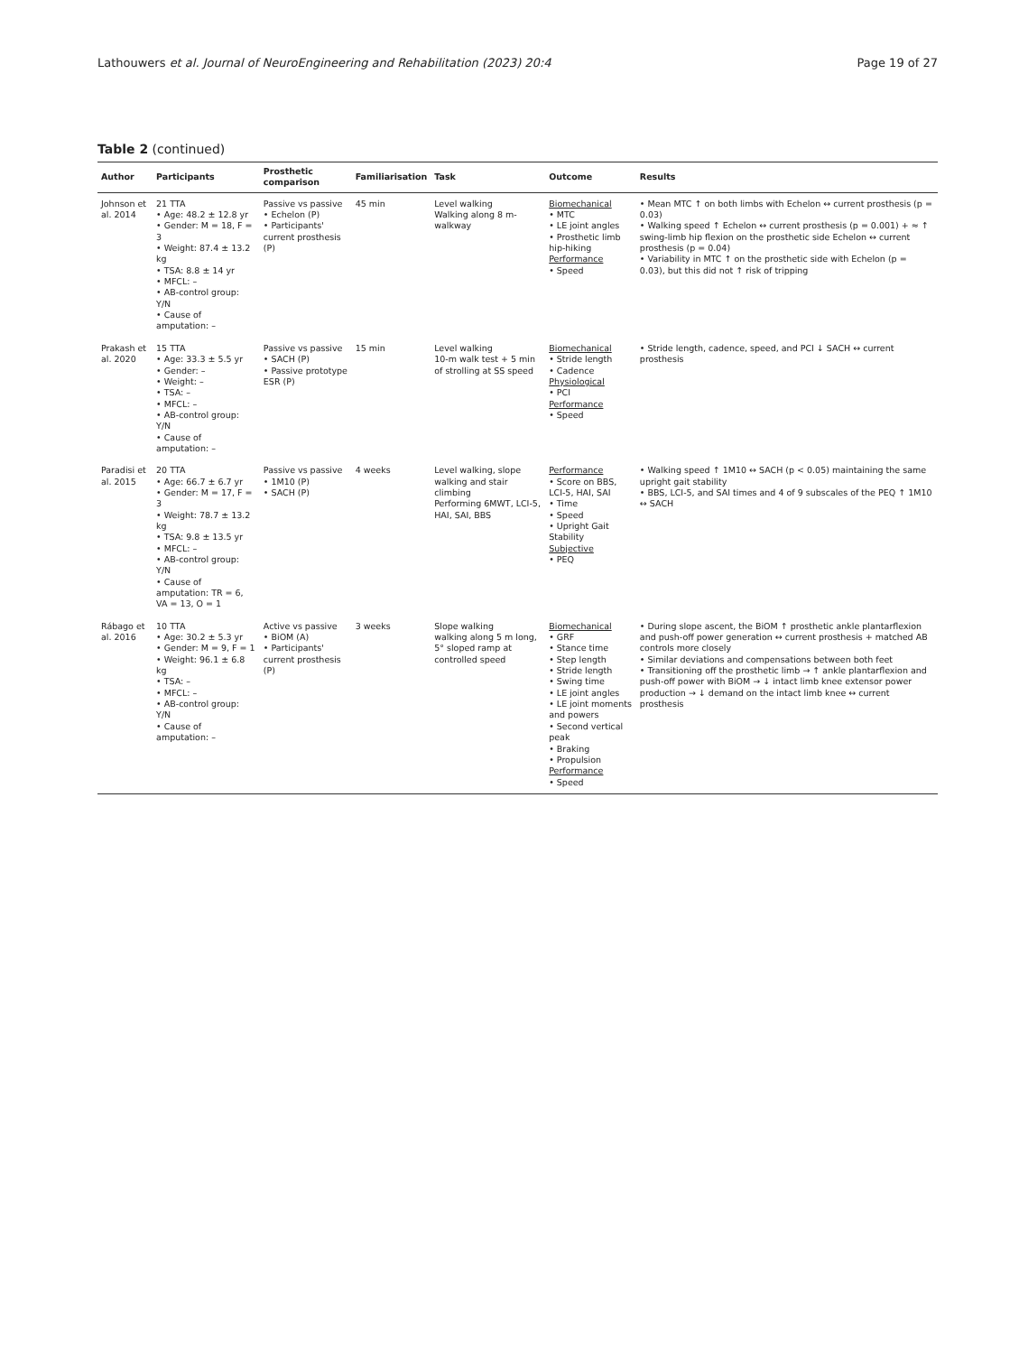Lathouwers et al. Journal of NeuroEngineering and Rehabilitation (2023) 20:4 Page 19 of 27
Table 2 (continued)
| Author | Participants | Prosthetic comparison | Familiarisation | Task | Outcome | Results |
| --- | --- | --- | --- | --- | --- | --- |
| Johnson et al. 2014 | 21 TTA • Age: 48.2 ± 12.8 yr • Gender: M = 18, F = 3 • Weight: 87.4 ± 13.2 kg • TSA: 8.8 ± 14 yr • MFCL: – • AB-control group: Y/ N • Cause of amputation: – | Passive vs passive • Echelon (P) • Participants' current prosthesis (P) | 45 min | Level walking Walking along 8 m-walkway | Biomechanical • MTC • LE joint angles • Prosthetic limb hip-hiking Performance • Speed | • Mean MTC ↑ on both limbs with Echelon ↔ current prosthesis (p = 0.03) • Walking speed ↑ Echelon ↔ current prosthesis (p = 0.001) + ≈ ↑ swing-limb hip flexion on the prosthetic side Echelon ↔ current prosthesis (p = 0.04) • Variability in MTC ↑ on the prosthetic side with Echelon (p = 0.03), but this did not ↑ risk of tripping |
| Prakash et al. 2020 | 15 TTA • Age: 33.3 ± 5.5 yr • Gender: – • Weight: – • TSA: – • MFCL: – • AB-control group: Y/ N • Cause of amputation: – | Passive vs passive • SACH (P) • Passive prototype ESR (P) | 15 min | Level walking 10-m walk test + 5 min of strolling at SS speed | Biomechanical • Stride length • Cadence Physiological • PCI Performance • Speed | • Stride length, cadence, speed, and PCI ↓ SACH ↔ current prosthesis |
| Paradisi et al. 2015 | 20 TTA • Age: 66.7 ± 6.7 yr • Gender: M = 17, F = 3 • Weight: 78.7 ± 13.2 kg • TSA: 9.8 ± 13.5 yr • MFCL: – • AB-control group: Y/ N • Cause of amputation: TR = 6, VA = 13, O = 1 | Passive vs passive • 1M10 (P) • SACH (P) | 4 weeks | Level walking, slope walking and stair climbing Performing 6MWT, LCI-5, HAI, SAI, BBS | Performance • Score on BBS, LCI-5, HAI, SAI • Time • Speed • Upright Gait Stability Subjective • PEQ | • Walking speed ↑ 1M10 ↔ SACH (p < 0.05) maintaining the same upright gait stability • BBS, LCI-5, and SAI times and 4 of 9 subscales of the PEQ ↑ 1M10 ↔ SACH |
| Rábago et al. 2016 | 10 TTA • Age: 30.2 ± 5.3 yr • Gender: M = 9, F = 1 • Weight: 96.1 ± 6.8 kg • TSA: – • MFCL: – • AB-control group: Y /N • Cause of amputation: – | Active vs passive • BiOM (A) • Participants' current prosthesis (P) | 3 weeks | Slope walking walking along 5 m long, 5° sloped ramp at controlled speed | Biomechanical • GRF • Stance time • Step length • Stride length • Swing time • LE joint angles • LE joint moments and powers • Second vertical peak • Braking • Propulsion Performance • Speed | • During slope ascent, the BiOM ↑ prosthetic ankle plantarflexion and push-off power generation ↔ current prosthesis + matched AB controls more closely • Similar deviations and compensations between both feet • Transitioning off the prosthetic limb → ↑ ankle plantarflexion and push-off power with BiOM → ↓ intact limb knee extensor power production → ↓ demand on the intact limb knee ↔ current prosthesis |